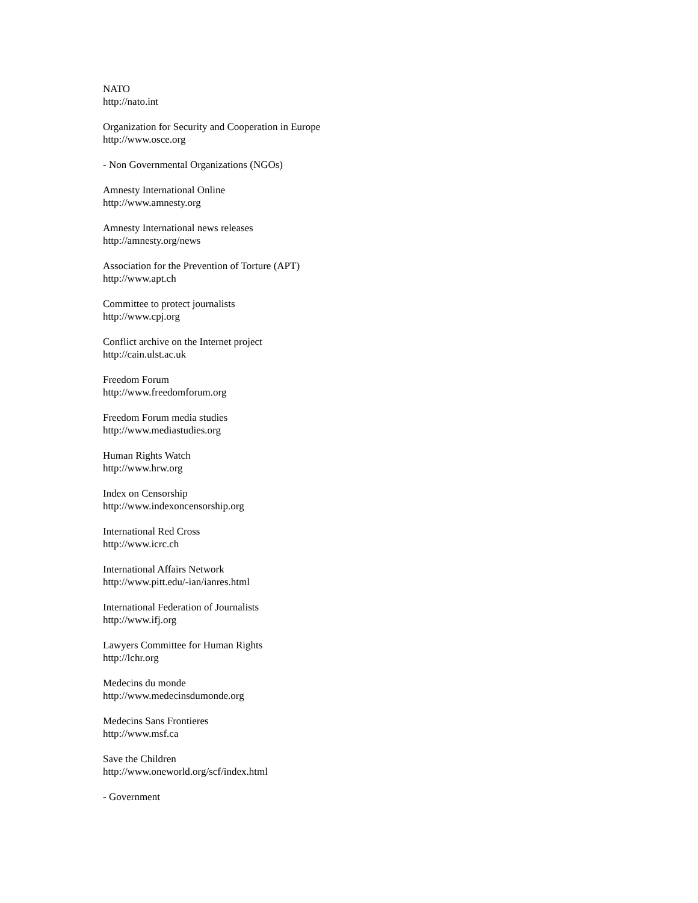NATO
http://nato.int
Organization for Security and Cooperation in Europe
http://www.osce.org
- Non Governmental Organizations (NGOs)
Amnesty International Online
http://www.amnesty.org
Amnesty International news releases
http://amnesty.org/news
Association for the Prevention of Torture (APT)
http://www.apt.ch
Committee to protect journalists
http://www.cpj.org
Conflict archive on the Internet project
http://cain.ulst.ac.uk
Freedom Forum
http://www.freedomforum.org
Freedom Forum media studies
http://www.mediastudies.org
Human Rights Watch
http://www.hrw.org
Index on Censorship
http://www.indexoncensorship.org
International Red Cross
http://www.icrc.ch
International Affairs Network
http://www.pitt.edu/-ian/ianres.html
International Federation of Journalists
http://www.ifj.org
Lawyers Committee for Human Rights
http://lchr.org
Medecins du monde
http://www.medecinsdumonde.org
Medecins Sans Frontieres
http://www.msf.ca
Save the Children
http://www.oneworld.org/scf/index.html
- Government